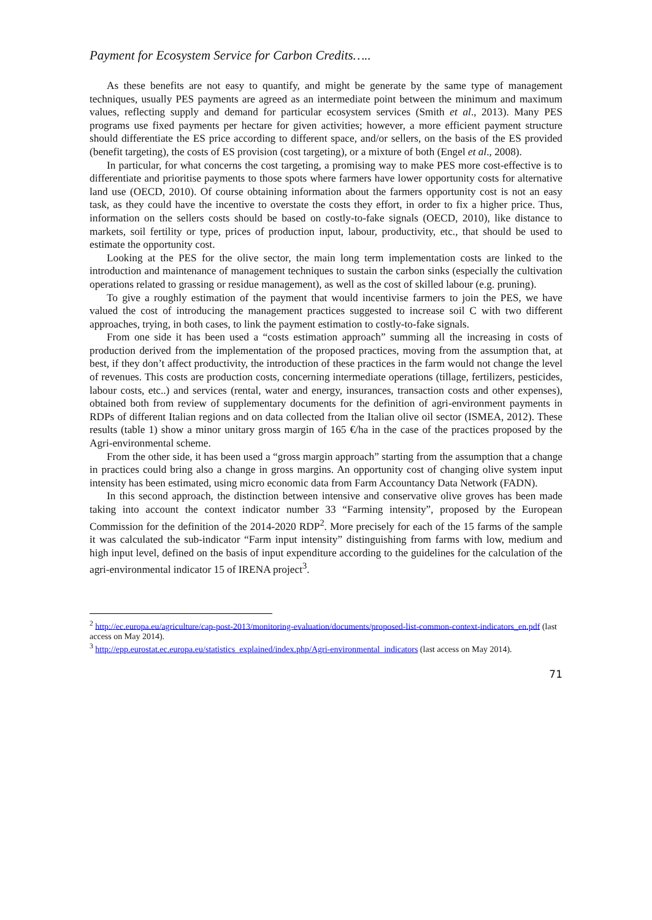Payment for Ecosystem Service for Carbon Credits…..
As these benefits are not easy to quantify, and might be generate by the same type of management techniques, usually PES payments are agreed as an intermediate point between the minimum and maximum values, reflecting supply and demand for particular ecosystem services (Smith et al., 2013). Many PES programs use fixed payments per hectare for given activities; however, a more efficient payment structure should differentiate the ES price according to different space, and/or sellers, on the basis of the ES provided (benefit targeting), the costs of ES provision (cost targeting), or a mixture of both (Engel et al., 2008).
In particular, for what concerns the cost targeting, a promising way to make PES more cost-effective is to differentiate and prioritise payments to those spots where farmers have lower opportunity costs for alternative land use (OECD, 2010). Of course obtaining information about the farmers opportunity cost is not an easy task, as they could have the incentive to overstate the costs they effort, in order to fix a higher price. Thus, information on the sellers costs should be based on costly-to-fake signals (OECD, 2010), like distance to markets, soil fertility or type, prices of production input, labour, productivity, etc., that should be used to estimate the opportunity cost.
Looking at the PES for the olive sector, the main long term implementation costs are linked to the introduction and maintenance of management techniques to sustain the carbon sinks (especially the cultivation operations related to grassing or residue management), as well as the cost of skilled labour (e.g. pruning).
To give a roughly estimation of the payment that would incentivise farmers to join the PES, we have valued the cost of introducing the management practices suggested to increase soil C with two different approaches, trying, in both cases, to link the payment estimation to costly-to-fake signals.
From one side it has been used a “costs estimation approach” summing all the increasing in costs of production derived from the implementation of the proposed practices, moving from the assumption that, at best, if they don’t affect productivity, the introduction of these practices in the farm would not change the level of revenues. This costs are production costs, concerning intermediate operations (tillage, fertilizers, pesticides, labour costs, etc..) and services (rental, water and energy, insurances, transaction costs and other expenses), obtained both from review of supplementary documents for the definition of agri-environment payments in RDPs of different Italian regions and on data collected from the Italian olive oil sector (ISMEA, 2012). These results (table 1) show a minor unitary gross margin of 165 €/ha in the case of the practices proposed by the Agri-environmental scheme.
From the other side, it has been used a “gross margin approach” starting from the assumption that a change in practices could bring also a change in gross margins. An opportunity cost of changing olive system input intensity has been estimated, using micro economic data from Farm Accountancy Data Network (FADN).
In this second approach, the distinction between intensive and conservative olive groves has been made taking into account the context indicator number 33 “Farming intensity”, proposed by the European Commission for the definition of the 2014-2020 RDP<sup>2</sup>. More precisely for each of the 15 farms of the sample it was calculated the sub-indicator “Farm input intensity” distinguishing from farms with low, medium and high input level, defined on the basis of input expenditure according to the guidelines for the calculation of the agri-environmental indicator 15 of IRENA project<sup>3</sup>.
<sup>2</sup> http://ec.europa.eu/agriculture/cap-post-2013/monitoring-evaluation/documents/proposed-list-common-context-indicators_en.pdf (last access on May 2014).
<sup>3</sup> http://epp.eurostat.ec.europa.eu/statistics_explained/index.php/Agri-environmental_indicators (last access on May 2014).
71